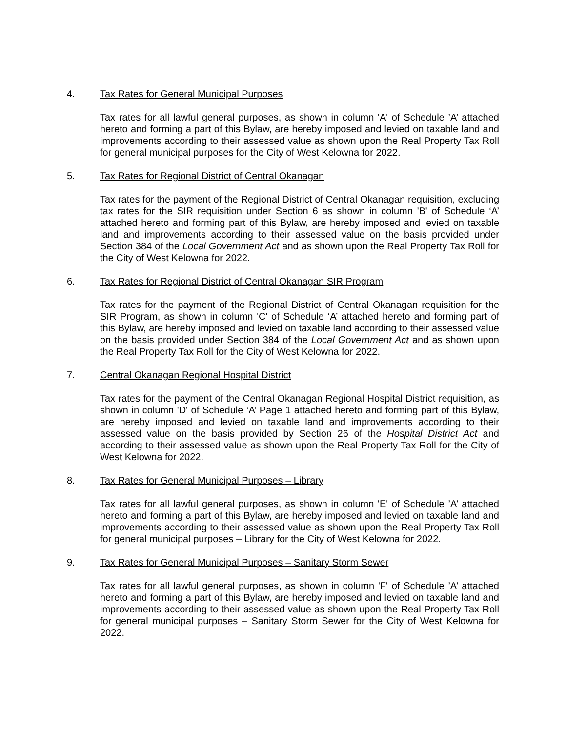4. Tax Rates for General Municipal Purposes
Tax rates for all lawful general purposes, as shown in column 'A' of Schedule ’A’ attached hereto and forming a part of this Bylaw, are hereby imposed and levied on taxable land and improvements according to their assessed value as shown upon the Real Property Tax Roll for general municipal purposes for the City of West Kelowna for 2022.
5. Tax Rates for Regional District of Central Okanagan
Tax rates for the payment of the Regional District of Central Okanagan requisition, excluding tax rates for the SIR requisition under Section 6 as shown in column 'B' of Schedule ‘A’ attached hereto and forming part of this Bylaw, are hereby imposed and levied on taxable land and improvements according to their assessed value on the basis provided under Section 384 of the Local Government Act and as shown upon the Real Property Tax Roll for the City of West Kelowna for 2022.
6. Tax Rates for Regional District of Central Okanagan SIR Program
Tax rates for the payment of the Regional District of Central Okanagan requisition for the SIR Program, as shown in column 'C' of Schedule ‘A’ attached hereto and forming part of this Bylaw, are hereby imposed and levied on taxable land according to their assessed value on the basis provided under Section 384 of the Local Government Act and as shown upon the Real Property Tax Roll for the City of West Kelowna for 2022.
7. Central Okanagan Regional Hospital District
Tax rates for the payment of the Central Okanagan Regional Hospital District requisition, as shown in column 'D' of Schedule ‘A’ Page 1 attached hereto and forming part of this Bylaw, are hereby imposed and levied on taxable land and improvements according to their assessed value on the basis provided by Section 26 of the Hospital District Act and according to their assessed value as shown upon the Real Property Tax Roll for the City of West Kelowna for 2022.
8. Tax Rates for General Municipal Purposes – Library
Tax rates for all lawful general purposes, as shown in column 'E' of Schedule ’A’ attached hereto and forming a part of this Bylaw, are hereby imposed and levied on taxable land and improvements according to their assessed value as shown upon the Real Property Tax Roll for general municipal purposes – Library for the City of West Kelowna for 2022.
9. Tax Rates for General Municipal Purposes – Sanitary Storm Sewer
Tax rates for all lawful general purposes, as shown in column 'F' of Schedule ’A’ attached hereto and forming a part of this Bylaw, are hereby imposed and levied on taxable land and improvements according to their assessed value as shown upon the Real Property Tax Roll for general municipal purposes – Sanitary Storm Sewer for the City of West Kelowna for 2022.